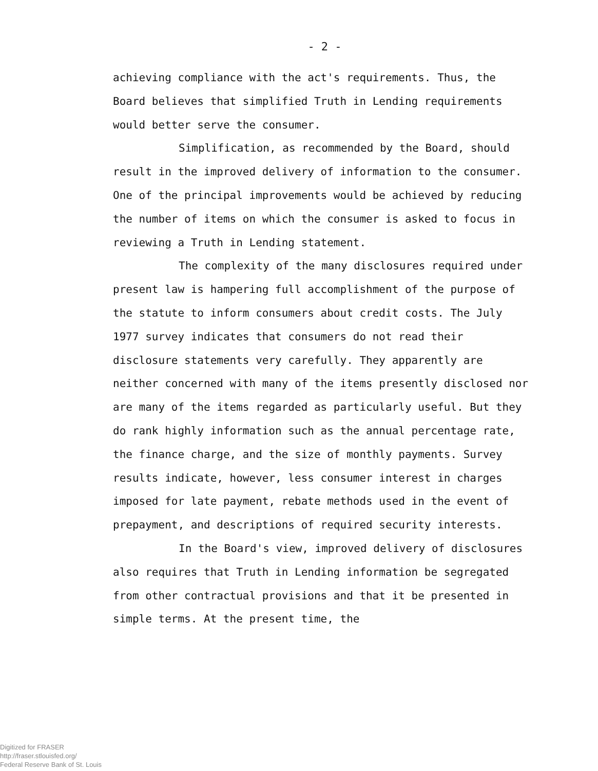- 2 -
achieving compliance with the act's requirements. Thus, the Board believes that simplified Truth in Lending requirements would better serve the consumer.
Simplification, as recommended by the Board, should result in the improved delivery of information to the consumer. One of the principal improvements would be achieved by reducing the number of items on which the consumer is asked to focus in reviewing a Truth in Lending statement.
The complexity of the many disclosures required under present law is hampering full accomplishment of the purpose of the statute to inform consumers about credit costs. The July 1977 survey indicates that consumers do not read their disclosure statements very carefully. They apparently are neither concerned with many of the items presently disclosed nor are many of the items regarded as particularly useful. But they do rank highly information such as the annual percentage rate, the finance charge, and the size of monthly payments. Survey results indicate, however, less consumer interest in charges imposed for late payment, rebate methods used in the event of prepayment, and descriptions of required security interests.
In the Board's view, improved delivery of disclosures also requires that Truth in Lending information be segregated from other contractual provisions and that it be presented in simple terms. At the present time, the
Digitized for FRASER
http://fraser.stlouisfed.org/
Federal Reserve Bank of St. Louis